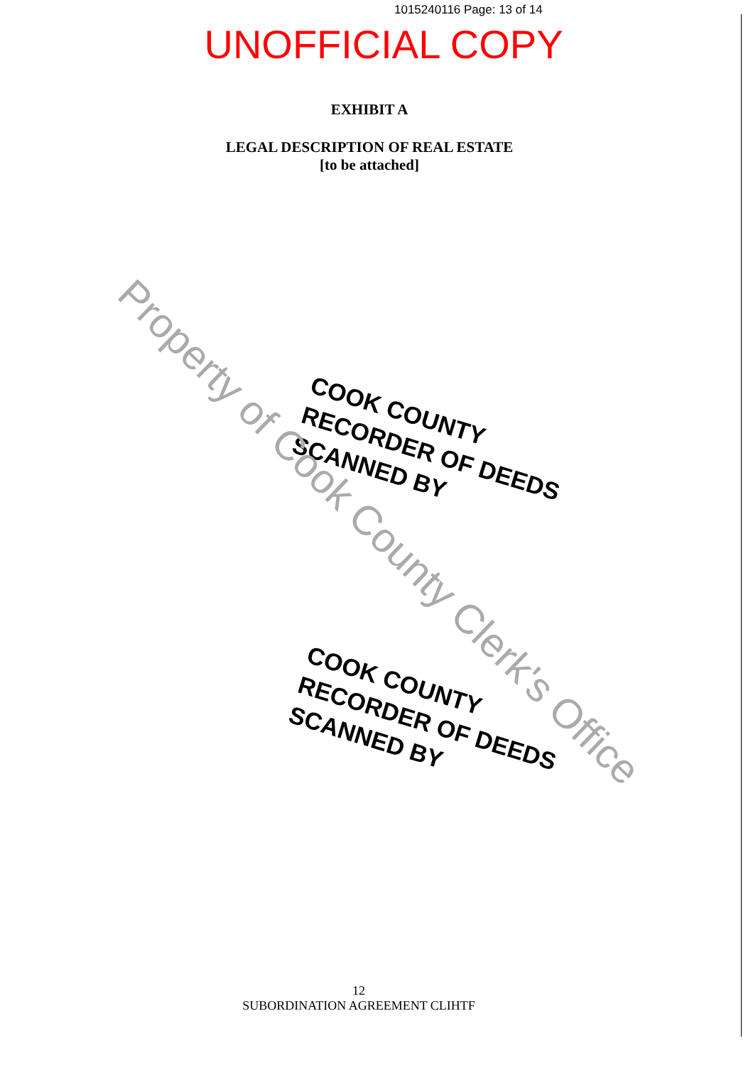1015240116 Page: 13 of 14
UNOFFICIAL COPY
EXHIBIT A
LEGAL DESCRIPTION OF REAL ESTATE
[to be attached]
COOK COUNTY
RECORDER OF DEEDS
SCANNED BY
COOK COUNTY
RECORDER OF DEEDS
SCANNED BY
Property of Cook County Clerk's Office
12
SUBORDINATION AGREEMENT CLIHTF